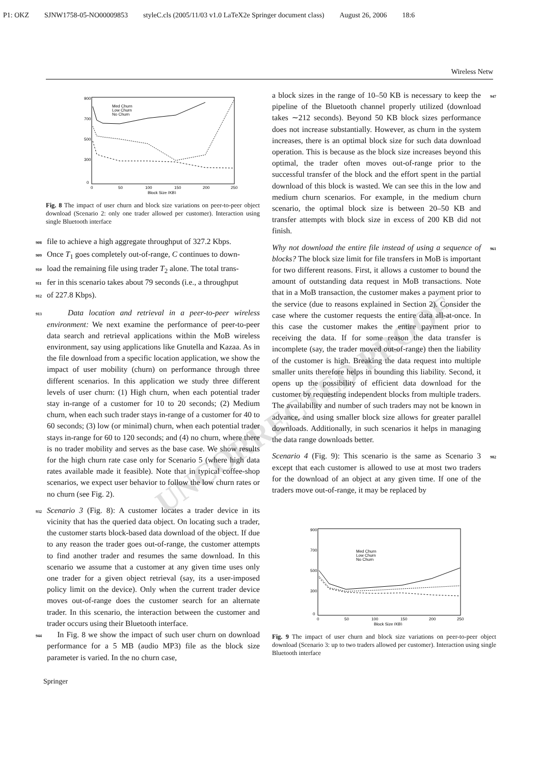P1: OKZ SJNW1758-05-NO00009853 styleC.cls (2005/11/03 v1.0 LaTeX2e Springer document class) August 26, 2006 18:6
Wireless Netw
900
700
500
300
0
0
50
100
150
200
250
Block Size (KB)
Med Churn
Low Churn
No Churn
Fig. 8 The impact of user churn and block size variations on peer-to-peer object download (Scenario 2: only one trader allowed per customer). Interaction using single Bluetooth interface
908 file to achieve a high aggregate throughput of 327.2 Kbps.
909 Once T<sub>1</sub> goes completely out-of-range, C continues to down-
910 load the remaining file using trader T<sub>2</sub> alone. The total trans-
911 fer in this scenario takes about 79 seconds (i.e., a throughput
912 of 227.8 Kbps).
913 Data location and retrieval in a peer-to-peer wireless environment: We next examine the performance of peer-to-peer data search and retrieval applications within the MoB wireless environment, say using applications like Gnutella and Kazaa. As in the file download from a specific location application, we show the impact of user mobility (churn) on performance through three different scenarios. In this application we study three different levels of user churn: (1) High churn, when each potential trader stay in-range of a customer for 10 to 20 seconds; (2) Medium churn, when each such trader stays in-range of a customer for 40 to 60 seconds; (3) low (or minimal) churn, when each potential trader stays in-range for 60 to 120 seconds; and (4) no churn, where there is no trader mobility and serves as the base case. We show results for the high churn rate case only for Scenario 5 (where high data rates available made it feasible). Note that in typical coffee-shop scenarios, we expect user behavior to follow the low churn rates or no churn (see Fig. 2).
932 Scenario 3 (Fig. 8): A customer locates a trader device in its vicinity that has the queried data object. On locating such a trader, the customer starts block-based data download of the object. If due to any reason the trader goes out-of-range, the customer attempts to find another trader and resumes the same download. In this scenario we assume that a customer at any given time uses only one trader for a given object retrieval (say, its a user-imposed policy limit on the device). Only when the current trader device moves out-of-range does the customer search for an alternate trader. In this scenario, the interaction between the customer and trader occurs using their Bluetooth interface.
944 In Fig. 8 we show the impact of such user churn on download performance for a 5 MB (audio MP3) file as the block size parameter is varied. In the no churn case,
947 a block sizes in the range of 10–50 KB is necessary to keep the pipeline of the Bluetooth channel properly utilized (download takes ∼212 seconds). Beyond 50 KB block sizes performance does not increase substantially. However, as churn in the system increases, there is an optimal block size for such data download operation. This is because as the block size increases beyond this optimal, the trader often moves out-of-range prior to the successful transfer of the block and the effort spent in the partial download of this block is wasted. We can see this in the low and medium churn scenarios. For example, in the medium churn scenario, the optimal block size is between 20–50 KB and transfer attempts with block size in excess of 200 KB did not finish.
961 Why not download the entire file instead of using a sequence of blocks? The block size limit for file transfers in MoB is important for two different reasons. First, it allows a customer to bound the amount of outstanding data request in MoB transactions. Note that in a MoB transaction, the customer makes a payment prior to the service (due to reasons explained in Section 2). Consider the case where the customer requests the entire data all-at-once. In this case the customer makes the entire payment prior to receiving the data. If for some reason the data transfer is incomplete (say, the trader moved out-of-range) then the liability of the customer is high. Breaking the data request into multiple smaller units therefore helps in bounding this liability. Second, it opens up the possibility of efficient data download for the customer by requesting independent blocks from multiple traders. The availability and number of such traders may not be known in advance, and using smaller block size allows for greater parallel downloads. Additionally, in such scenarios it helps in managing the data range downloads better.
982 Scenario 4 (Fig. 9): This scenario is the same as Scenario 3 except that each customer is allowed to use at most two traders for the download of an object at any given time. If one of the traders move out-of-range, it may be replaced by
900
700
500
300
0
0
50
100
150
200
250
Block Size (KB)
Med Churn
Low Churn
No Churn
Fig. 9 The impact of user churn and block size variations on peer-to-peer object download (Scenario 3: up to two traders allowed per customer). Interaction using single Bluetooth interface
Springer
UNCORRECTED PROOF